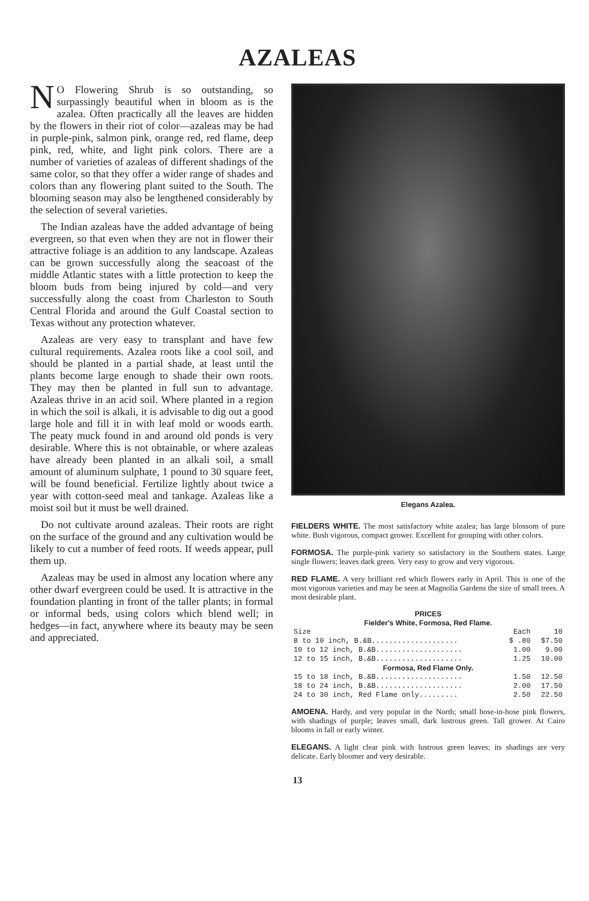AZALEAS
NO Flowering Shrub is so outstanding, so surpassingly beautiful when in bloom as is the azalea. Often practically all the leaves are hidden by the flowers in their riot of color—azaleas may be had in purple-pink, salmon pink, orange red, red flame, deep pink, red, white, and light pink colors. There are a number of varieties of azaleas of different shadings of the same color, so that they offer a wider range of shades and colors than any flowering plant suited to the South. The blooming season may also be lengthened considerably by the selection of several varieties.
The Indian azaleas have the added advantage of being evergreen, so that even when they are not in flower their attractive foliage is an addition to any landscape. Azaleas can be grown successfully along the seacoast of the middle Atlantic states with a little protection to keep the bloom buds from being injured by cold—and very successfully along the coast from Charleston to South Central Florida and around the Gulf Coastal section to Texas without any protection whatever.
Azaleas are very easy to transplant and have few cultural requirements. Azalea roots like a cool soil, and should be planted in a partial shade, at least until the plants become large enough to shade their own roots. They may then be planted in full sun to advantage. Azaleas thrive in an acid soil. Where planted in a region in which the soil is alkali, it is advisable to dig out a good large hole and fill it in with leaf mold or woods earth. The peaty muck found in and around old ponds is very desirable. Where this is not obtainable, or where azaleas have already been planted in an alkali soil, a small amount of aluminum sulphate, 1 pound to 30 square feet, will be found beneficial. Fertilize lightly about twice a year with cotton-seed meal and tankage. Azaleas like a moist soil but it must be well drained.
Do not cultivate around azaleas. Their roots are right on the surface of the ground and any cultivation would be likely to cut a number of feed roots. If weeds appear, pull them up.
Azaleas may be used in almost any location where any other dwarf evergreen could be used. It is attractive in the foundation planting in front of the taller plants; in formal or informal beds, using colors which blend well; in hedges—in fact, anywhere where its beauty may be seen and appreciated.
Elegans Azalea.
FIELDERS WHITE. The most satisfactory white azalea; has large blossom of pure white. Bush vigorous, compact grower. Excellent for grouping with other colors.
FORMOSA. The purple-pink variety so satisfactory in the Southern states. Large single flowers; leaves dark green. Very easy to grow and very vigorous.
RED FLAME. A very brilliant red which flowers early in April. This is one of the most vigorous varieties and may be seen at Magnolia Gardens the size of small trees. A most desirable plant.
| PRICES | | |
| --- | --- | --- |
| Fielder's White, Formosa, Red Flame. | | |
| Size | Each | 10 |
| 8 to 10 inch, B.&B.................... | $ .80 | $7.50 |
| 10 to 12 inch, B.&B.................... | 1.00 | 9.00 |
| 12 to 15 inch, B.&B.................... | 1.25 | 10.00 |
| Formosa, Red Flame Only. | | |
| 15 to 18 inch, B.&B.................... | 1.50 | 12.50 |
| 18 to 24 inch, B.&B.................... | 2.00 | 17.50 |
| 24 to 30 inch, Red Flame only......... | 2.50 | 22.50 |
AMOENA. Hardy, and very popular in the North; small hose-in-hose pink flowers, with shadings of purple; leaves small, dark lustrous green. Tall grower. At Cairo blooms in fall or early winter.
ELEGANS. A light clear pink with lustrous green leaves; its shadings are very delicate. Early bloomer and very desirable.
13